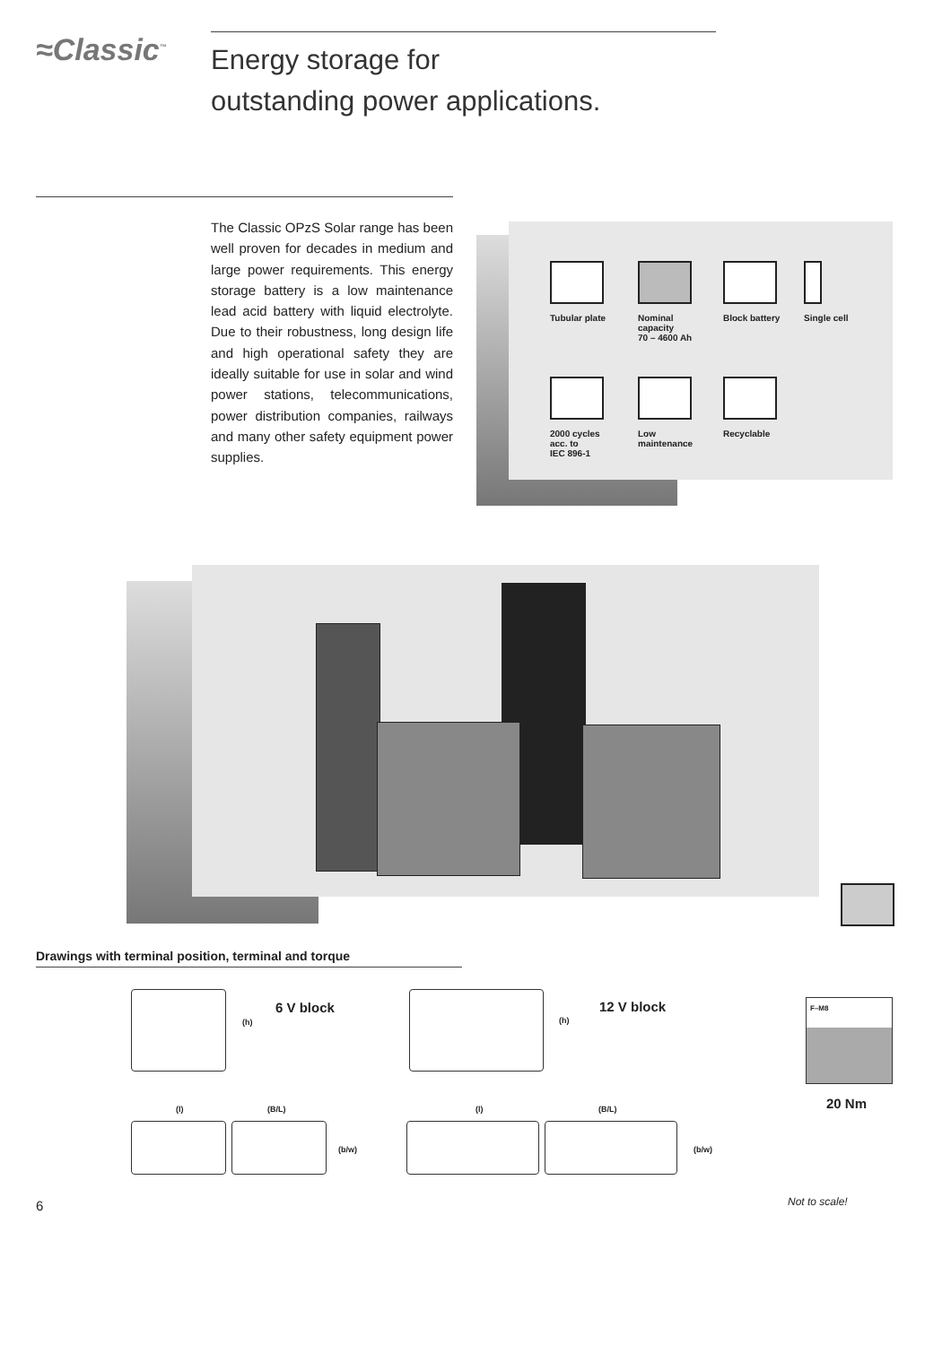≈Classic<sup>™</sup>
Energy storage for
outstanding power applications.
The Classic OPzS Solar range has been well proven for decades in medium and large power require­ments. This energy storage battery is a low maintenance lead acid battery with liquid electrolyte. Due to their robustness, long design life and high operational safety they are ideally suitable for use in solar and wind power stations, telecommunications, power distribution companies, railways and many other safety equipment power supplies.
Tubular plate
Nominal
capacity
70 – 4600 Ah
Block battery
Single cell
2000 cycles
acc. to
IEC 896-1
Low
maintenance
Recyclable
Drawings with terminal position, terminal and torque
(h)
6 V block
(h)
12 V block F–M8
20 Nm
(l) (B/L)
(b/w)
(l) (B/L)
(b/w)
6 Not to scale!